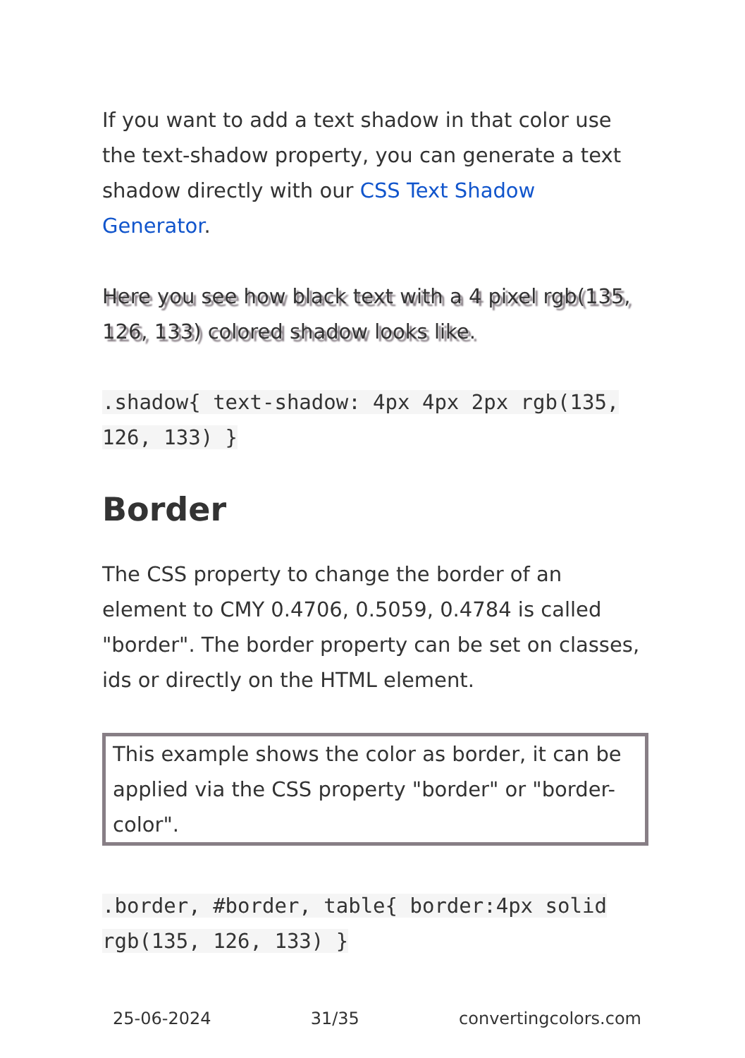If you want to add a text shadow in that color use the text-shadow property, you can generate a text shadow directly with our CSS Text Shadow Generator.
Here you see how black text with a 4 pixel rgb(135, 126, 133) colored shadow looks like.
.shadow{ text-shadow: 4px 4px 2px rgb(135, 126, 133) }
Border
The CSS property to change the border of an element to CMY 0.4706, 0.5059, 0.4784 is called "border". The border property can be set on classes, ids or directly on the HTML element.
This example shows the color as border, it can be applied via the CSS property "border" or "border-color".
.border, #border, table{ border:4px solid rgb(135, 126, 133) }
25-06-2024 31/35 convertingcolors.com